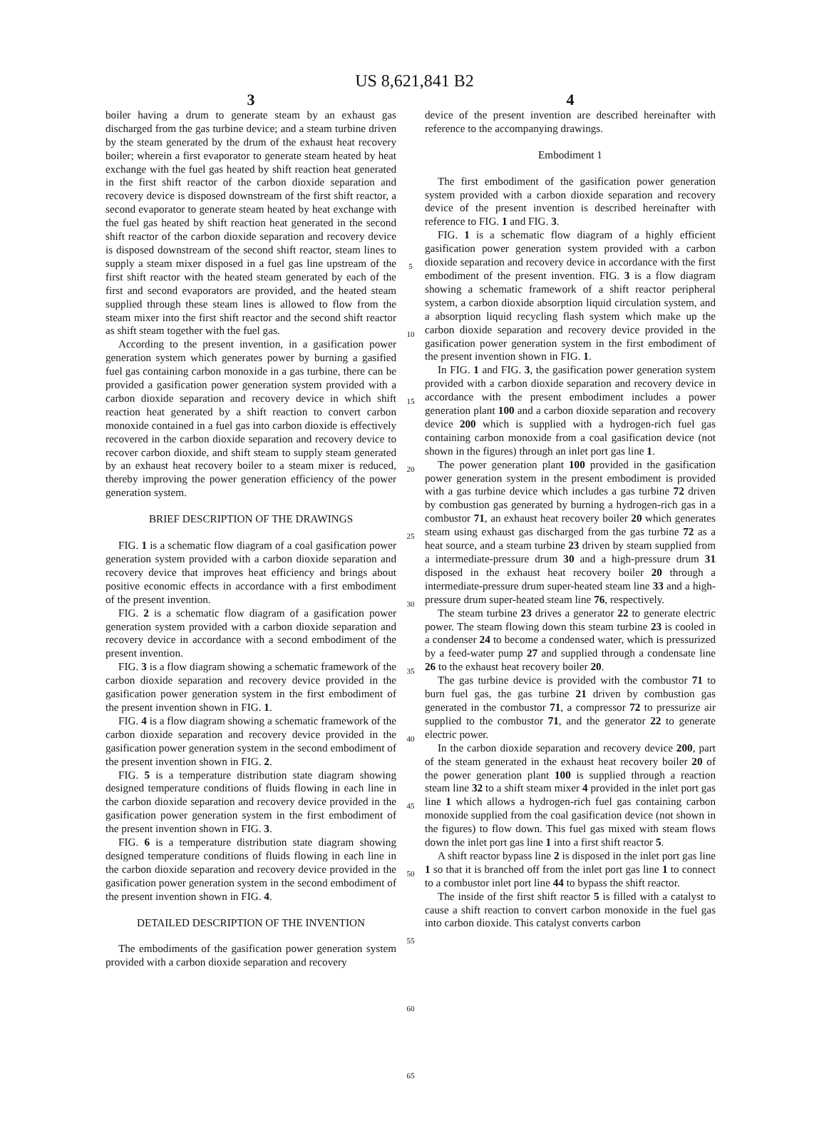US 8,621,841 B2
3
boiler having a drum to generate steam by an exhaust gas discharged from the gas turbine device; and a steam turbine driven by the steam generated by the drum of the exhaust heat recovery boiler; wherein a first evaporator to generate steam heated by heat exchange with the fuel gas heated by shift reaction heat generated in the first shift reactor of the carbon dioxide separation and recovery device is disposed downstream of the first shift reactor, a second evaporator to generate steam heated by heat exchange with the fuel gas heated by shift reaction heat generated in the second shift reactor of the carbon dioxide separation and recovery device is disposed downstream of the second shift reactor, steam lines to supply a steam mixer disposed in a fuel gas line upstream of the first shift reactor with the heated steam generated by each of the first and second evaporators are provided, and the heated steam supplied through these steam lines is allowed to flow from the steam mixer into the first shift reactor and the second shift reactor as shift steam together with the fuel gas.
According to the present invention, in a gasification power generation system which generates power by burning a gasified fuel gas containing carbon monoxide in a gas turbine, there can be provided a gasification power generation system provided with a carbon dioxide separation and recovery device in which shift reaction heat generated by a shift reaction to convert carbon monoxide contained in a fuel gas into carbon dioxide is effectively recovered in the carbon dioxide separation and recovery device to recover carbon dioxide, and shift steam to supply steam generated by an exhaust heat recovery boiler to a steam mixer is reduced, thereby improving the power generation efficiency of the power generation system.
BRIEF DESCRIPTION OF THE DRAWINGS
FIG. 1 is a schematic flow diagram of a coal gasification power generation system provided with a carbon dioxide separation and recovery device that improves heat efficiency and brings about positive economic effects in accordance with a first embodiment of the present invention.
FIG. 2 is a schematic flow diagram of a gasification power generation system provided with a carbon dioxide separation and recovery device in accordance with a second embodiment of the present invention.
FIG. 3 is a flow diagram showing a schematic framework of the carbon dioxide separation and recovery device provided in the gasification power generation system in the first embodiment of the present invention shown in FIG. 1.
FIG. 4 is a flow diagram showing a schematic framework of the carbon dioxide separation and recovery device provided in the gasification power generation system in the second embodiment of the present invention shown in FIG. 2.
FIG. 5 is a temperature distribution state diagram showing designed temperature conditions of fluids flowing in each line in the carbon dioxide separation and recovery device provided in the gasification power generation system in the first embodiment of the present invention shown in FIG. 3.
FIG. 6 is a temperature distribution state diagram showing designed temperature conditions of fluids flowing in each line in the carbon dioxide separation and recovery device provided in the gasification power generation system in the second embodiment of the present invention shown in FIG. 4.
DETAILED DESCRIPTION OF THE INVENTION
The embodiments of the gasification power generation system provided with a carbon dioxide separation and recovery
5
10
15
20
25
30
35
40
45
50
55
60
65
4
device of the present invention are described hereinafter with reference to the accompanying drawings.
Embodiment 1
The first embodiment of the gasification power generation system provided with a carbon dioxide separation and recovery device of the present invention is described hereinafter with reference to FIG. 1 and FIG. 3.
FIG. 1 is a schematic flow diagram of a highly efficient gasification power generation system provided with a carbon dioxide separation and recovery device in accordance with the first embodiment of the present invention. FIG. 3 is a flow diagram showing a schematic framework of a shift reactor peripheral system, a carbon dioxide absorption liquid circulation system, and a absorption liquid recycling flash system which make up the carbon dioxide separation and recovery device provided in the gasification power generation system in the first embodiment of the present invention shown in FIG. 1.
In FIG. 1 and FIG. 3, the gasification power generation system provided with a carbon dioxide separation and recovery device in accordance with the present embodiment includes a power generation plant 100 and a carbon dioxide separation and recovery device 200 which is supplied with a hydrogen-rich fuel gas containing carbon monoxide from a coal gasification device (not shown in the figures) through an inlet port gas line 1.
The power generation plant 100 provided in the gasification power generation system in the present embodiment is provided with a gas turbine device which includes a gas turbine 72 driven by combustion gas generated by burning a hydrogen-rich gas in a combustor 71, an exhaust heat recovery boiler 20 which generates steam using exhaust gas discharged from the gas turbine 72 as a heat source, and a steam turbine 23 driven by steam supplied from a intermediate-pressure drum 30 and a high-pressure drum 31 disposed in the exhaust heat recovery boiler 20 through a intermediate-pressure drum super-heated steam line 33 and a high-pressure drum super-heated steam line 76, respectively.
The steam turbine 23 drives a generator 22 to generate electric power. The steam flowing down this steam turbine 23 is cooled in a condenser 24 to become a condensed water, which is pressurized by a feed-water pump 27 and supplied through a condensate line 26 to the exhaust heat recovery boiler 20.
The gas turbine device is provided with the combustor 71 to burn fuel gas, the gas turbine 21 driven by combustion gas generated in the combustor 71, a compressor 72 to pressurize air supplied to the combustor 71, and the generator 22 to generate electric power.
In the carbon dioxide separation and recovery device 200, part of the steam generated in the exhaust heat recovery boiler 20 of the power generation plant 100 is supplied through a reaction steam line 32 to a shift steam mixer 4 provided in the inlet port gas line 1 which allows a hydrogen-rich fuel gas containing carbon monoxide supplied from the coal gasification device (not shown in the figures) to flow down. This fuel gas mixed with steam flows down the inlet port gas line 1 into a first shift reactor 5.
A shift reactor bypass line 2 is disposed in the inlet port gas line 1 so that it is branched off from the inlet port gas line 1 to connect to a combustor inlet port line 44 to bypass the shift reactor.
The inside of the first shift reactor 5 is filled with a catalyst to cause a shift reaction to convert carbon monoxide in the fuel gas into carbon dioxide. This catalyst converts carbon